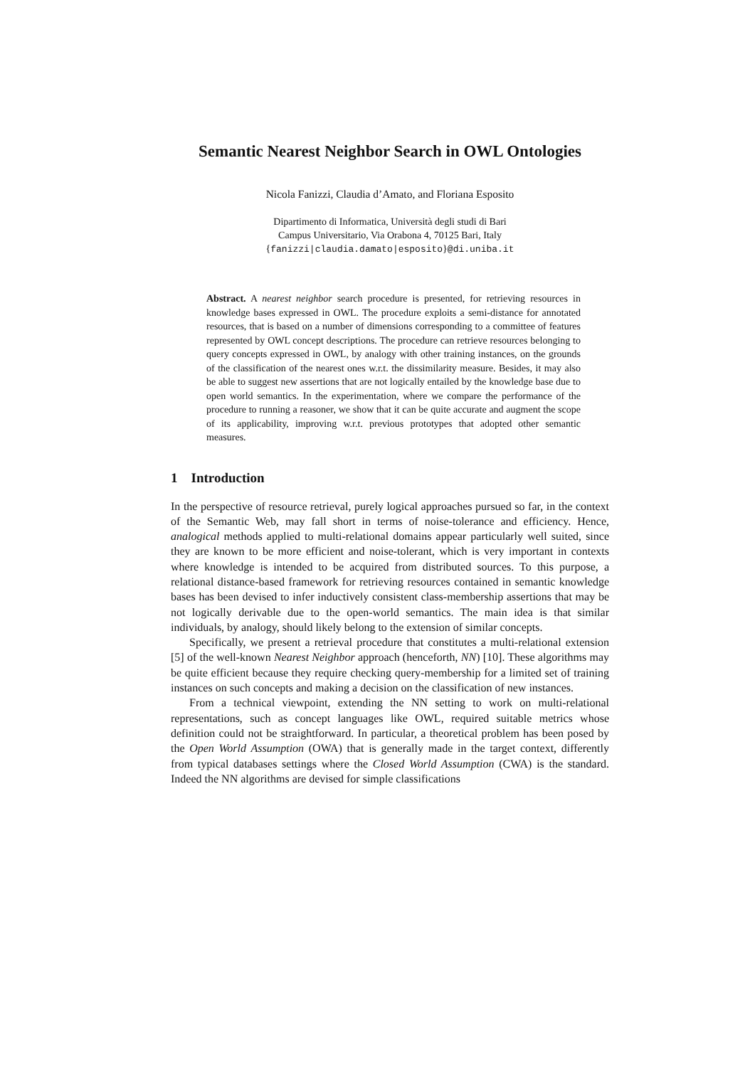Semantic Nearest Neighbor Search in OWL Ontologies
Nicola Fanizzi, Claudia d’Amato, and Floriana Esposito
Dipartimento di Informatica, Università degli studi di Bari
Campus Universitario, Via Orabona 4, 70125 Bari, Italy
{fanizzi|claudia.damato|esposito}@di.uniba.it
Abstract. A nearest neighbor search procedure is presented, for retrieving resources in knowledge bases expressed in OWL. The procedure exploits a semi-distance for annotated resources, that is based on a number of dimensions corresponding to a committee of features represented by OWL concept descriptions. The procedure can retrieve resources belonging to query concepts expressed in OWL, by analogy with other training instances, on the grounds of the classification of the nearest ones w.r.t. the dissimilarity measure. Besides, it may also be able to suggest new assertions that are not logically entailed by the knowledge base due to open world semantics. In the experimentation, where we compare the performance of the procedure to running a reasoner, we show that it can be quite accurate and augment the scope of its applicability, improving w.r.t. previous prototypes that adopted other semantic measures.
1 Introduction
In the perspective of resource retrieval, purely logical approaches pursued so far, in the context of the Semantic Web, may fall short in terms of noise-tolerance and efficiency. Hence, analogical methods applied to multi-relational domains appear particularly well suited, since they are known to be more efficient and noise-tolerant, which is very important in contexts where knowledge is intended to be acquired from distributed sources. To this purpose, a relational distance-based framework for retrieving resources contained in semantic knowledge bases has been devised to infer inductively consistent class-membership assertions that may be not logically derivable due to the open-world semantics. The main idea is that similar individuals, by analogy, should likely belong to the extension of similar concepts.
Specifically, we present a retrieval procedure that constitutes a multi-relational extension [5] of the well-known Nearest Neighbor approach (henceforth, NN) [10]. These algorithms may be quite efficient because they require checking query-membership for a limited set of training instances on such concepts and making a decision on the classification of new instances.
From a technical viewpoint, extending the NN setting to work on multi-relational representations, such as concept languages like OWL, required suitable metrics whose definition could not be straightforward. In particular, a theoretical problem has been posed by the Open World Assumption (OWA) that is generally made in the target context, differently from typical databases settings where the Closed World Assumption (CWA) is the standard. Indeed the NN algorithms are devised for simple classifications